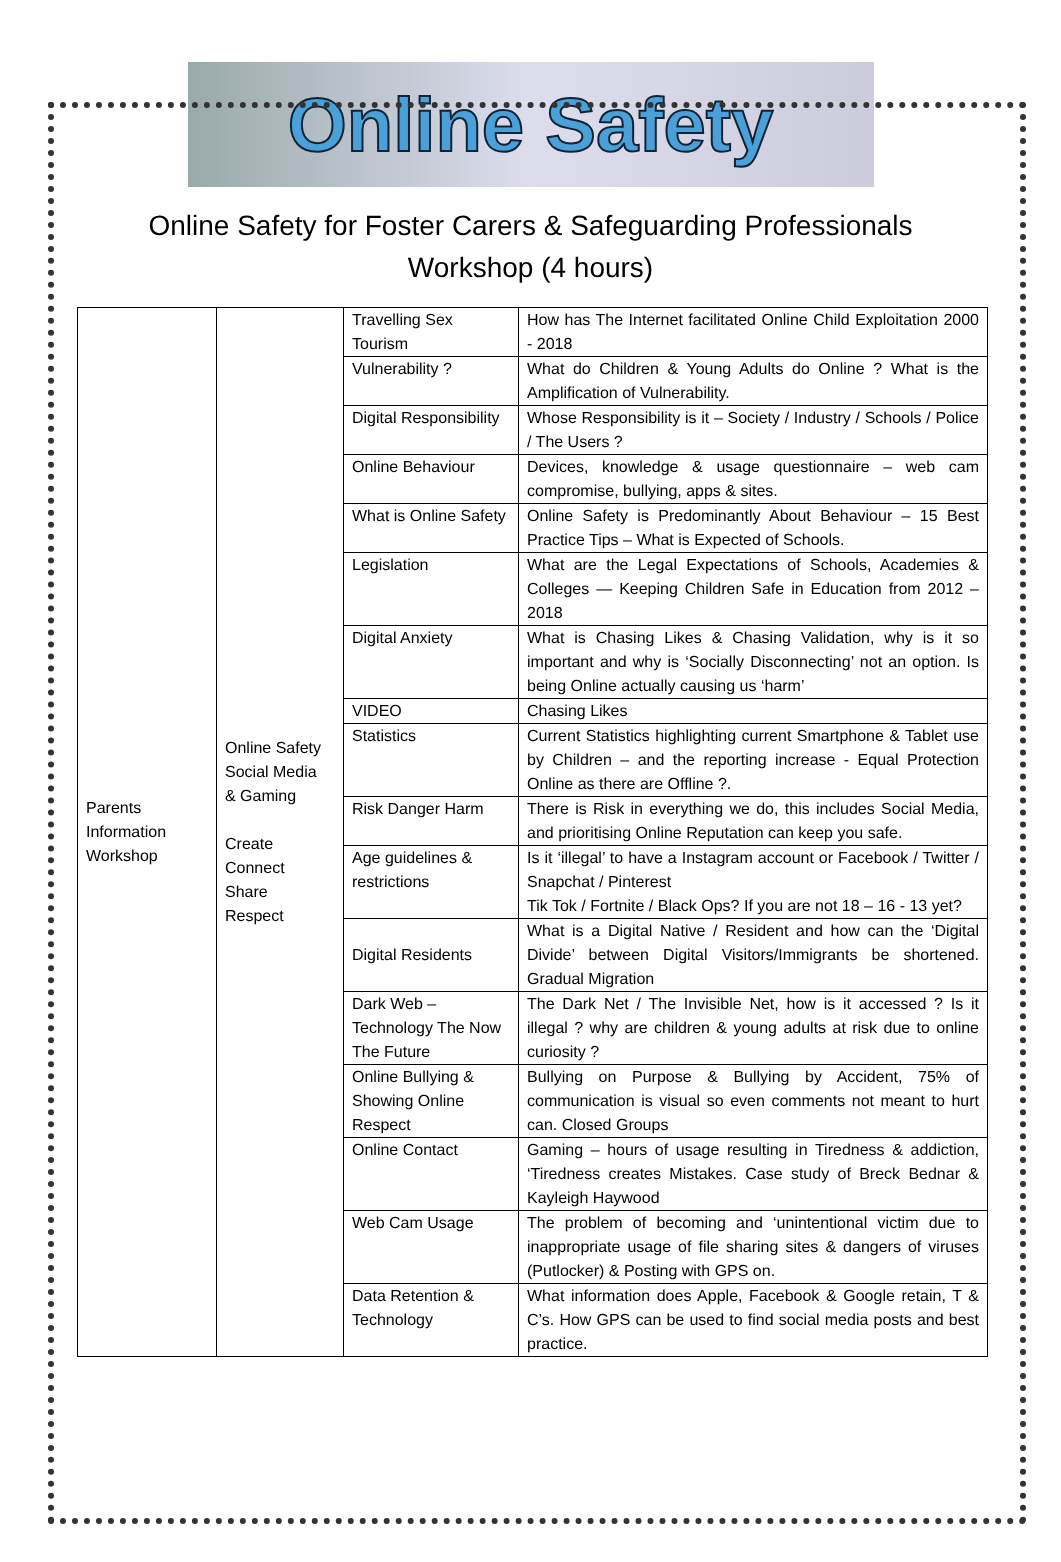Online Safety
Online Safety for Foster Carers & Safeguarding Professionals
Workshop (4 hours)
| Parents Information Workshop | Online Safety Social Media & Gaming Create Connect Share Respect | Travelling Sex Tourism | How has The Internet facilitated Online Child Exploitation 2000 - 2018 |
| | | Vulnerability ? | What do Children & Young Adults do Online ? What is the Amplification of Vulnerability. |
| | | Digital Responsibility | Whose Responsibility is it – Society / Industry / Schools / Police / The Users ? |
| | | Online Behaviour | Devices, knowledge & usage questionnaire – web cam compromise, bullying, apps & sites. |
| | | What is Online Safety | Online Safety is Predominantly About Behaviour – 15 Best Practice Tips – What is Expected of Schools. |
| | | Legislation | What are the Legal Expectations of Schools, Academies & Colleges — Keeping Children Safe in Education from 2012 – 2018 |
| | | Digital Anxiety | What is Chasing Likes & Chasing Validation, why is it so important and why is ‘Socially Disconnecting’ not an option. Is being Online actually causing us ‘harm’ |
| | | VIDEO | Chasing Likes |
| | | Statistics | Current Statistics highlighting current Smartphone & Tablet use by Children – and the reporting increase - Equal Protection Online as there are Offline ?. |
| | | Risk Danger Harm | There is Risk in everything we do, this includes Social Media, and prioritising Online Reputation can keep you safe. |
| | | Age guidelines & restrictions | Is it ‘illegal’ to have a Instagram account or Facebook / Twitter / Snapchat / Pinterest Tik Tok / Fortnite / Black Ops? If you are not 18 – 16 - 13 yet? |
| | | Digital Residents | What is a Digital Native / Resident and how can the ‘Digital Divide’ between Digital Visitors/Immigrants be shortened. Gradual Migration |
| | | Dark Web – Technology The Now The Future | The Dark Net / The Invisible Net, how is it accessed ? Is it illegal ? why are children & young adults at risk due to online curiosity ? |
| | | Online Bullying & Showing Online Respect | Bullying on Purpose & Bullying by Accident, 75% of communication is visual so even comments not meant to hurt can. Closed Groups |
| | | Online Contact | Gaming – hours of usage resulting in Tiredness & addiction, ‘Tiredness creates Mistakes. Case study of Breck Bednar & Kayleigh Haywood |
| | | Web Cam Usage | The problem of becoming and ‘unintentional victim due to inappropriate usage of file sharing sites & dangers of viruses (Putlocker) & Posting with GPS on. |
| | | Data Retention & Technology | What information does Apple, Facebook & Google retain, T & C’s. How GPS can be used to find social media posts and best practice. |